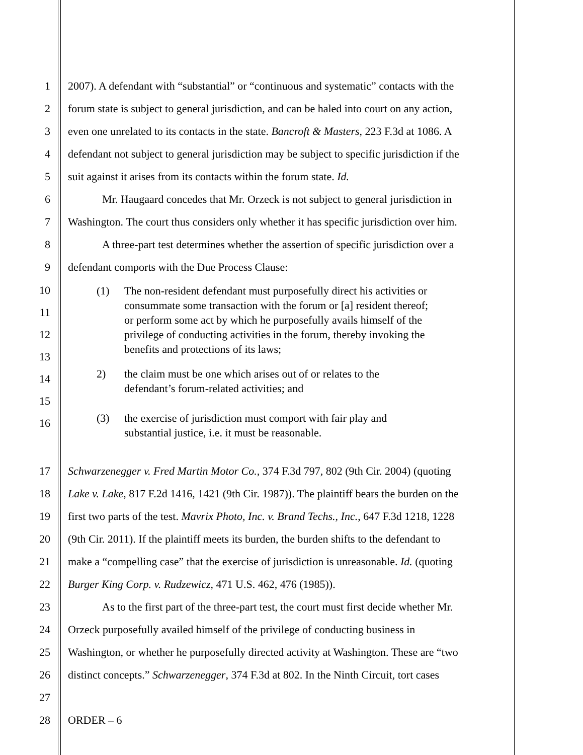1 2007). A defendant with “substantial” or “continuous and systematic” contacts with the
2 forum state is subject to general jurisdiction, and can be haled into court on any action,
3 even one unrelated to its contacts in the state. Bancroft & Masters, 223 F.3d at 1086. A
4 defendant not subject to general jurisdiction may be subject to specific jurisdiction if the
5 suit against it arises from its contacts within the forum state. Id.
6 Mr. Haugaard concedes that Mr. Orzeck is not subject to general jurisdiction in
7 Washington. The court thus considers only whether it has specific jurisdiction over him.
8 A three-part test determines whether the assertion of specific jurisdiction over a
9 defendant comports with the Due Process Clause:
10
11
12
13
14
15
16
(1) The non-resident defendant must purposefully direct his activities or
consummate some transaction with the forum or [a] resident thereof;
or perform some act by which he purposefully avails himself of the
privilege of conducting activities in the forum, thereby invoking the
benefits and protections of its laws;
2) the claim must be one which arises out of or relates to the
defendant’s forum-related activities; and
(3) the exercise of jurisdiction must comport with fair play and
substantial justice, i.e. it must be reasonable.
17 Schwarzenegger v. Fred Martin Motor Co., 374 F.3d 797, 802 (9th Cir. 2004) (quoting
18 Lake v. Lake, 817 F.2d 1416, 1421 (9th Cir. 1987)). The plaintiff bears the burden on the
19 first two parts of the test. Mavrix Photo, Inc. v. Brand Techs., Inc., 647 F.3d 1218, 1228
20 (9th Cir. 2011). If the plaintiff meets its burden, the burden shifts to the defendant to
21 make a “compelling case” that the exercise of jurisdiction is unreasonable. Id. (quoting
22 Burger King Corp. v. Rudzewicz, 471 U.S. 462, 476 (1985)).
23 As to the first part of the three-part test, the court must first decide whether Mr.
24 Orzeck purposefully availed himself of the privilege of conducting business in
25 Washington, or whether he purposefully directed activity at Washington. These are “two
26 distinct concepts.” Schwarzenegger, 374 F.3d at 802. In the Ninth Circuit, tort cases
27
28 ORDER – 6